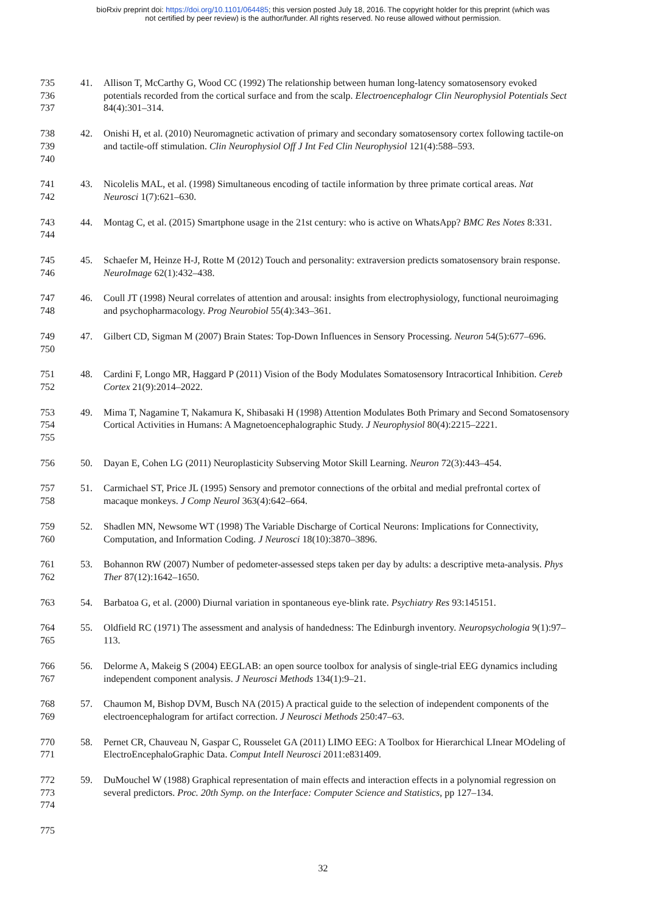bioRxiv preprint doi: https://doi.org/10.1101/064485; this version posted July 18, 2016. The copyright holder for this preprint (which was
not certified by peer review) is the author/funder. All rights reserved. No reuse allowed without permission.
735
736
737
41. Allison T, McCarthy G, Wood CC (1992) The relationship between human long-latency somatosensory evoked potentials recorded from the cortical surface and from the scalp. Electroencephalogr Clin Neurophysiol Potentials Sect 84(4):301–314.
738
739
740
42. Onishi H, et al. (2010) Neuromagnetic activation of primary and secondary somatosensory cortex following tactile-on and tactile-off stimulation. Clin Neurophysiol Off J Int Fed Clin Neurophysiol 121(4):588–593.
741
742
43. Nicolelis MAL, et al. (1998) Simultaneous encoding of tactile information by three primate cortical areas. Nat Neurosci 1(7):621–630.
743
744
44. Montag C, et al. (2015) Smartphone usage in the 21st century: who is active on WhatsApp? BMC Res Notes 8:331.
745
746
45. Schaefer M, Heinze H-J, Rotte M (2012) Touch and personality: extraversion predicts somatosensory brain response. NeuroImage 62(1):432–438.
747
748
46. Coull JT (1998) Neural correlates of attention and arousal: insights from electrophysiology, functional neuroimaging and psychopharmacology. Prog Neurobiol 55(4):343–361.
749
750
47. Gilbert CD, Sigman M (2007) Brain States: Top-Down Influences in Sensory Processing. Neuron 54(5):677–696.
751
752
48. Cardini F, Longo MR, Haggard P (2011) Vision of the Body Modulates Somatosensory Intracortical Inhibition. Cereb Cortex 21(9):2014–2022.
753
754
755
49. Mima T, Nagamine T, Nakamura K, Shibasaki H (1998) Attention Modulates Both Primary and Second Somatosensory Cortical Activities in Humans: A Magnetoencephalographic Study. J Neurophysiol 80(4):2215–2221.
756 50. Dayan E, Cohen LG (2011) Neuroplasticity Subserving Motor Skill Learning. Neuron 72(3):443–454.
757
758
51. Carmichael ST, Price JL (1995) Sensory and premotor connections of the orbital and medial prefrontal cortex of macaque monkeys. J Comp Neurol 363(4):642–664.
759
760
52. Shadlen MN, Newsome WT (1998) The Variable Discharge of Cortical Neurons: Implications for Connectivity, Computation, and Information Coding. J Neurosci 18(10):3870–3896.
761
762
53. Bohannon RW (2007) Number of pedometer-assessed steps taken per day by adults: a descriptive meta-analysis. Phys Ther 87(12):1642–1650.
763 54. Barbatoa G, et al. (2000) Diurnal variation in spontaneous eye-blink rate. Psychiatry Res 93:145151.
764
765
55. Oldfield RC (1971) The assessment and analysis of handedness: The Edinburgh inventory. Neuropsychologia 9(1):97–113.
766
767
56. Delorme A, Makeig S (2004) EEGLAB: an open source toolbox for analysis of single-trial EEG dynamics including independent component analysis. J Neurosci Methods 134(1):9–21.
768
769
57. Chaumon M, Bishop DVM, Busch NA (2015) A practical guide to the selection of independent components of the electroencephalogram for artifact correction. J Neurosci Methods 250:47–63.
770
771
58. Pernet CR, Chauveau N, Gaspar C, Rousselet GA (2011) LIMO EEG: A Toolbox for Hierarchical LInear MOdeling of ElectroEncephaloGraphic Data. Comput Intell Neurosci 2011:e831409.
772
773
774
59. DuMouchel W (1988) Graphical representation of main effects and interaction effects in a polynomial regression on several predictors. Proc. 20th Symp. on the Interface: Computer Science and Statistics, pp 127–134.
775
32